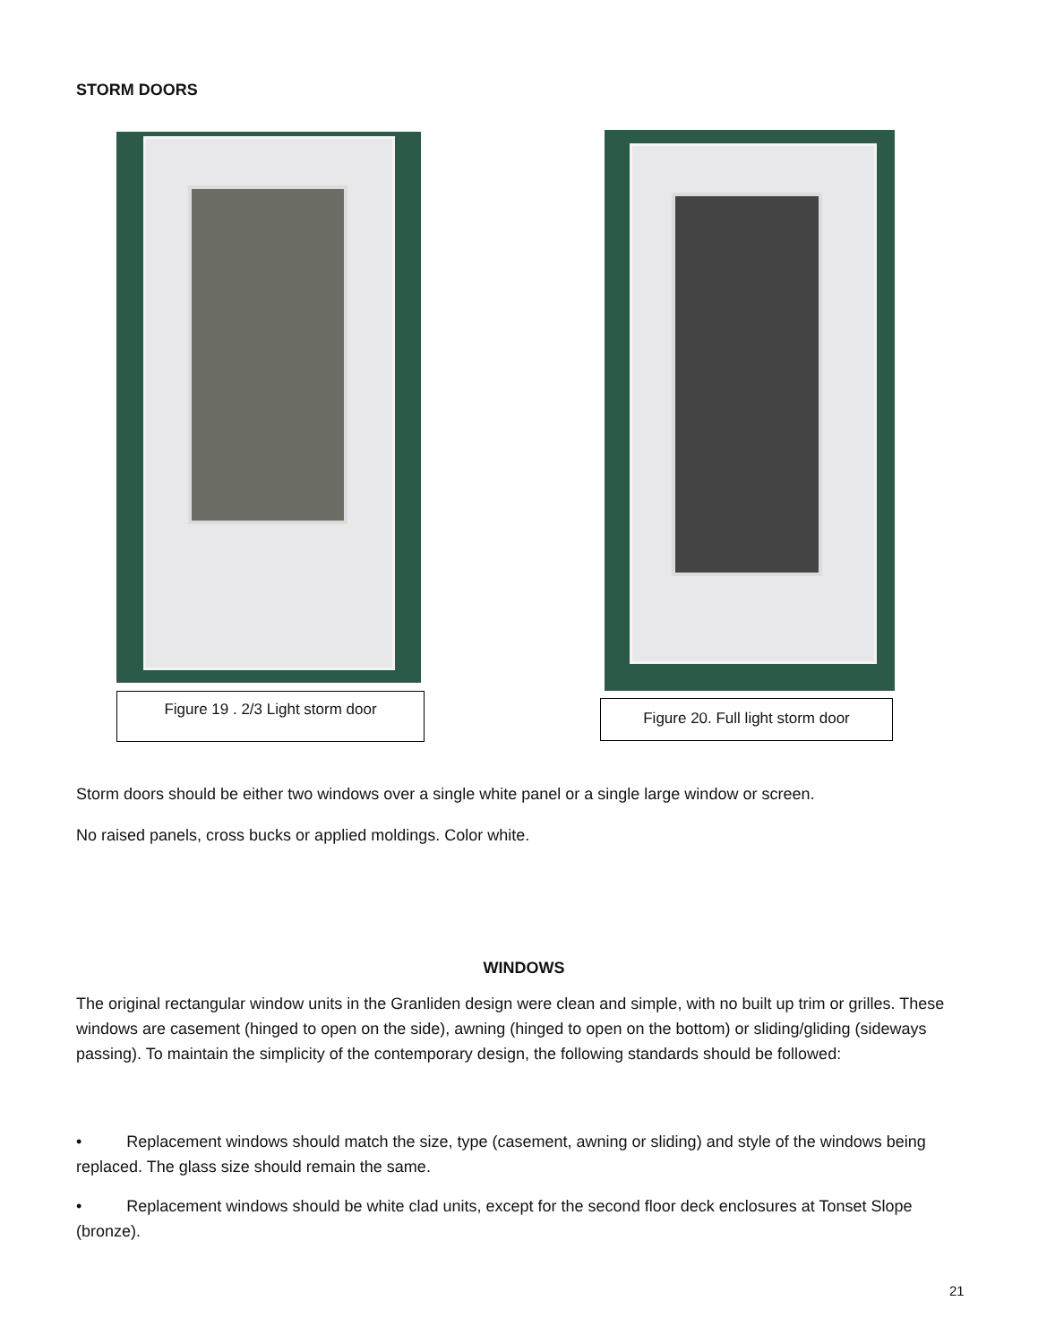STORM DOORS
Figure 19 . 2/3 Light storm door
Figure 20. Full light storm door
Storm doors should be either two windows over a single white panel or a single large window or screen.
No raised panels, cross bucks or applied moldings. Color white.
WINDOWS
The original rectangular window units in the Granliden design were clean and simple, with no built up trim or grilles. These windows are casement (hinged to open on the side), awning (hinged to open on the bottom) or sliding/gliding (sideways passing). To maintain the simplicity of the contemporary design, the following standards should be followed:
• Replacement windows should match the size, type (casement, awning or sliding) and style of the windows being replaced. The glass size should remain the same.
• Replacement windows should be white clad units, except for the second floor deck enclosures at Tonset Slope (bronze).
21